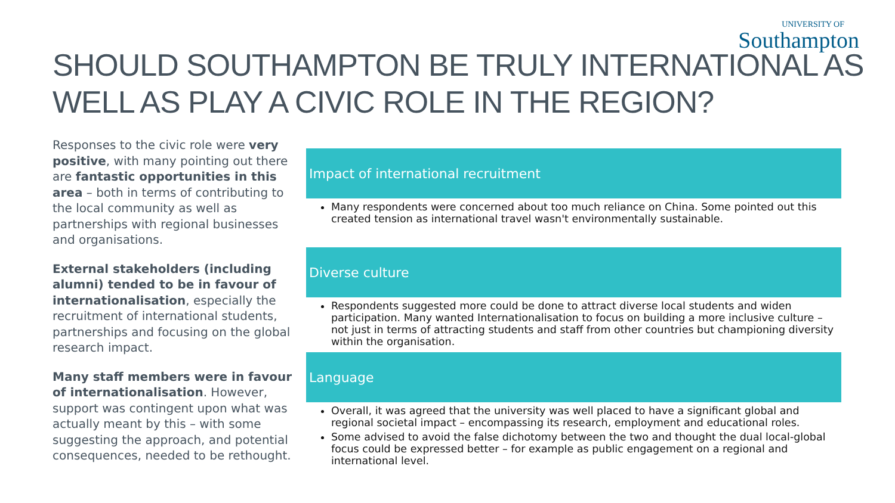UNIVERSITY OF
Southampton
SHOULD SOUTHAMPTON BE TRULY INTERNATIONAL AS WELL AS PLAY A CIVIC ROLE IN THE REGION?
Responses to the civic role were very positive, with many pointing out there are fantastic opportunities in this area – both in terms of contributing to the local community as well as partnerships with regional businesses and organisations.
External stakeholders (including alumni) tended to be in favour of internationalisation, especially the recruitment of international students, partnerships and focusing on the global research impact.
Many staff members were in favour of internationalisation. However, support was contingent upon what was actually meant by this – with some suggesting the approach, and potential consequences, needed to be rethought.
Impact of international recruitment
Many respondents were concerned about too much reliance on China. Some pointed out this created tension as international travel wasn't environmentally sustainable.
Diverse culture
Respondents suggested more could be done to attract diverse local students and widen participation. Many wanted Internationalisation to focus on building a more inclusive culture – not just in terms of attracting students and staff from other countries but championing diversity within the organisation.
Language
Overall, it was agreed that the university was well placed to have a significant global and regional societal impact – encompassing its research, employment and educational roles.
Some advised to avoid the false dichotomy between the two and thought the dual local-global focus could be expressed better – for example as public engagement on a regional and international level.